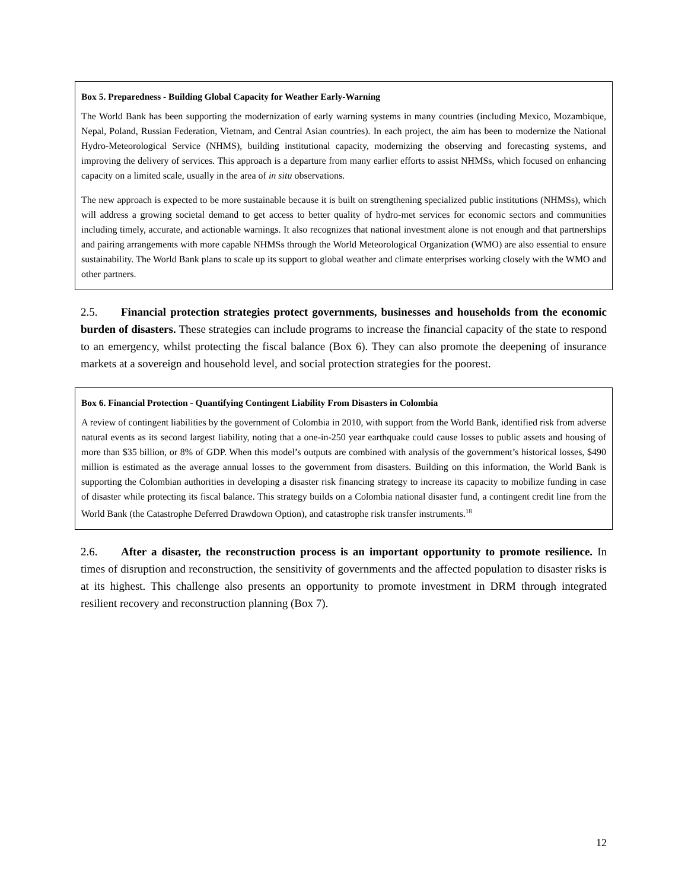Box 5. Preparedness - Building Global Capacity for Weather Early-Warning
The World Bank has been supporting the modernization of early warning systems in many countries (including Mexico, Mozambique, Nepal, Poland, Russian Federation, Vietnam, and Central Asian countries). In each project, the aim has been to modernize the National Hydro-Meteorological Service (NHMS), building institutional capacity, modernizing the observing and forecasting systems, and improving the delivery of services. This approach is a departure from many earlier efforts to assist NHMSs, which focused on enhancing capacity on a limited scale, usually in the area of in situ observations.
The new approach is expected to be more sustainable because it is built on strengthening specialized public institutions (NHMSs), which will address a growing societal demand to get access to better quality of hydro-met services for economic sectors and communities including timely, accurate, and actionable warnings. It also recognizes that national investment alone is not enough and that partnerships and pairing arrangements with more capable NHMSs through the World Meteorological Organization (WMO) are also essential to ensure sustainability. The World Bank plans to scale up its support to global weather and climate enterprises working closely with the WMO and other partners.
2.5. Financial protection strategies protect governments, businesses and households from the economic burden of disasters. These strategies can include programs to increase the financial capacity of the state to respond to an emergency, whilst protecting the fiscal balance (Box 6). They can also promote the deepening of insurance markets at a sovereign and household level, and social protection strategies for the poorest.
Box 6. Financial Protection - Quantifying Contingent Liability From Disasters in Colombia
A review of contingent liabilities by the government of Colombia in 2010, with support from the World Bank, identified risk from adverse natural events as its second largest liability, noting that a one-in-250 year earthquake could cause losses to public assets and housing of more than $35 billion, or 8% of GDP. When this model’s outputs are combined with analysis of the government’s historical losses, $490 million is estimated as the average annual losses to the government from disasters. Building on this information, the World Bank is supporting the Colombian authorities in developing a disaster risk financing strategy to increase its capacity to mobilize funding in case of disaster while protecting its fiscal balance. This strategy builds on a Colombia national disaster fund, a contingent credit line from the World Bank (the Catastrophe Deferred Drawdown Option), and catastrophe risk transfer instruments.<sup>18</sup>
2.6. After a disaster, the reconstruction process is an important opportunity to promote resilience. In times of disruption and reconstruction, the sensitivity of governments and the affected population to disaster risks is at its highest. This challenge also presents an opportunity to promote investment in DRM through integrated resilient recovery and reconstruction planning (Box 7).
12